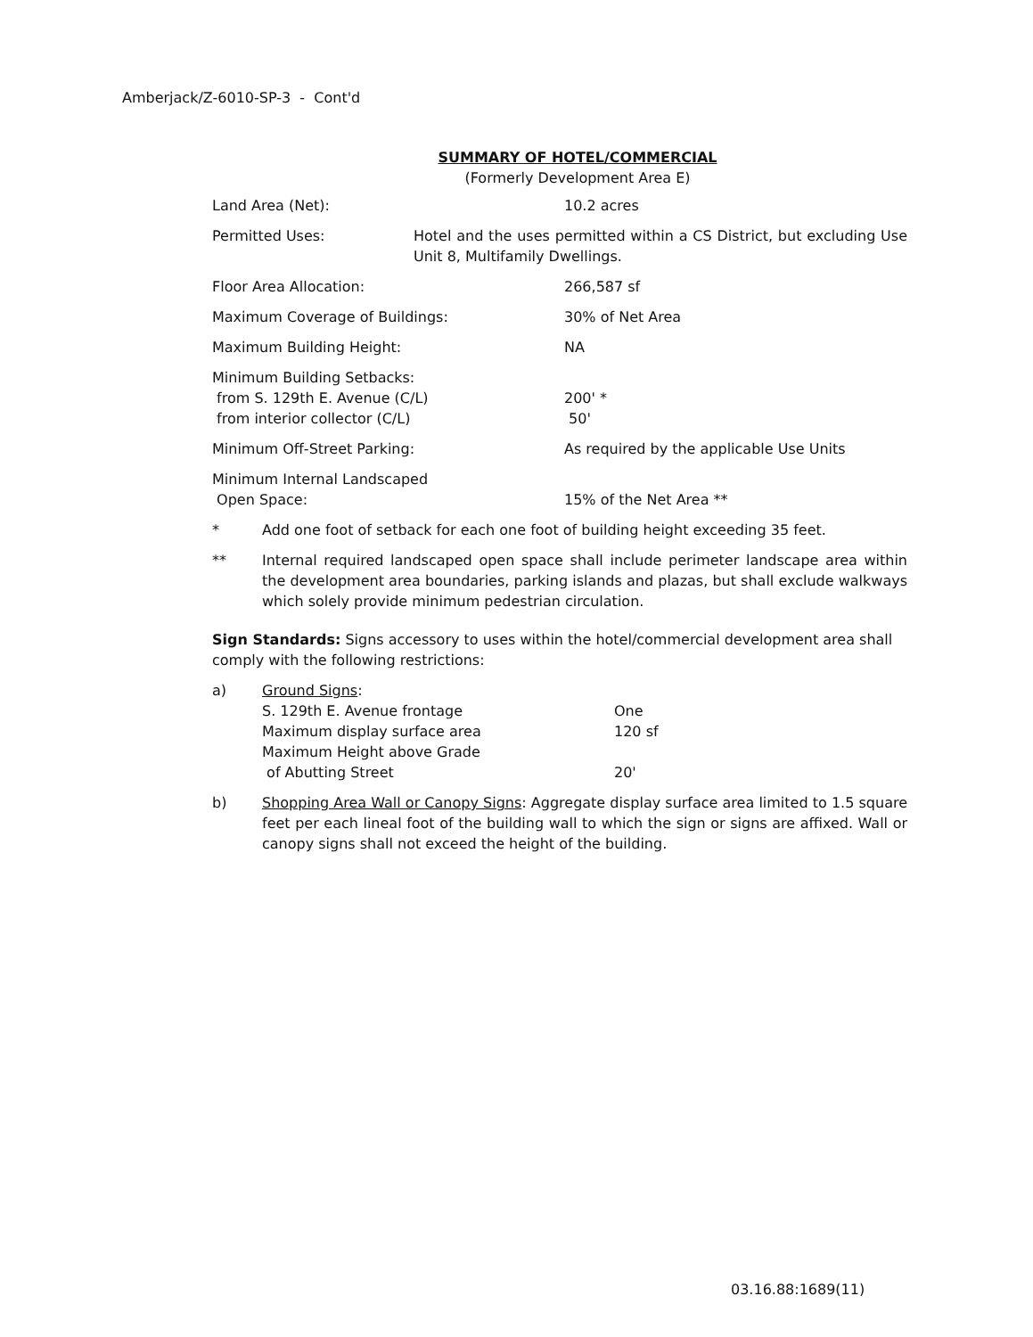Amberjack/Z-6010-SP-3 - Cont'd
SUMMARY OF HOTEL/COMMERCIAL
(Formerly Development Area E)
| Land Area (Net): | 10.2 acres |
| Permitted Uses: Hotel and the uses permitted within a CS District, but excluding Use Unit 8, Multifamily Dwellings. | |
| Floor Area Allocation: | 266,587 sf |
| Maximum Coverage of Buildings: | 30% of Net Area |
| Maximum Building Height: | NA |
| Minimum Building Setbacks: from S. 129th E. Avenue (C/L) from interior collector (C/L) | 200' * 50' |
| Minimum Off-Street Parking: | As required by the applicable Use Units |
| Minimum Internal Landscaped Open Space: | 15% of the Net Area ** |
* Add one foot of setback for each one foot of building height exceeding 35 feet.
** Internal required landscaped open space shall include perimeter landscape area within the development area boundaries, parking islands and plazas, but shall exclude walkways which solely provide minimum pedestrian circulation.
Sign Standards: Signs accessory to uses within the hotel/commercial development area shall comply with the following restrictions:
a) Ground Signs:
| S. 129th E. Avenue frontage | One |
| Maximum display surface area | 120 sf |
| Maximum Height above Grade of Abutting Street | 20' |
b) Shopping Area Wall or Canopy Signs: Aggregate display surface area limited to 1.5 square feet per each lineal foot of the building wall to which the sign or signs are affixed. Wall or canopy signs shall not exceed the height of the building.
03.16.88:1689(11)